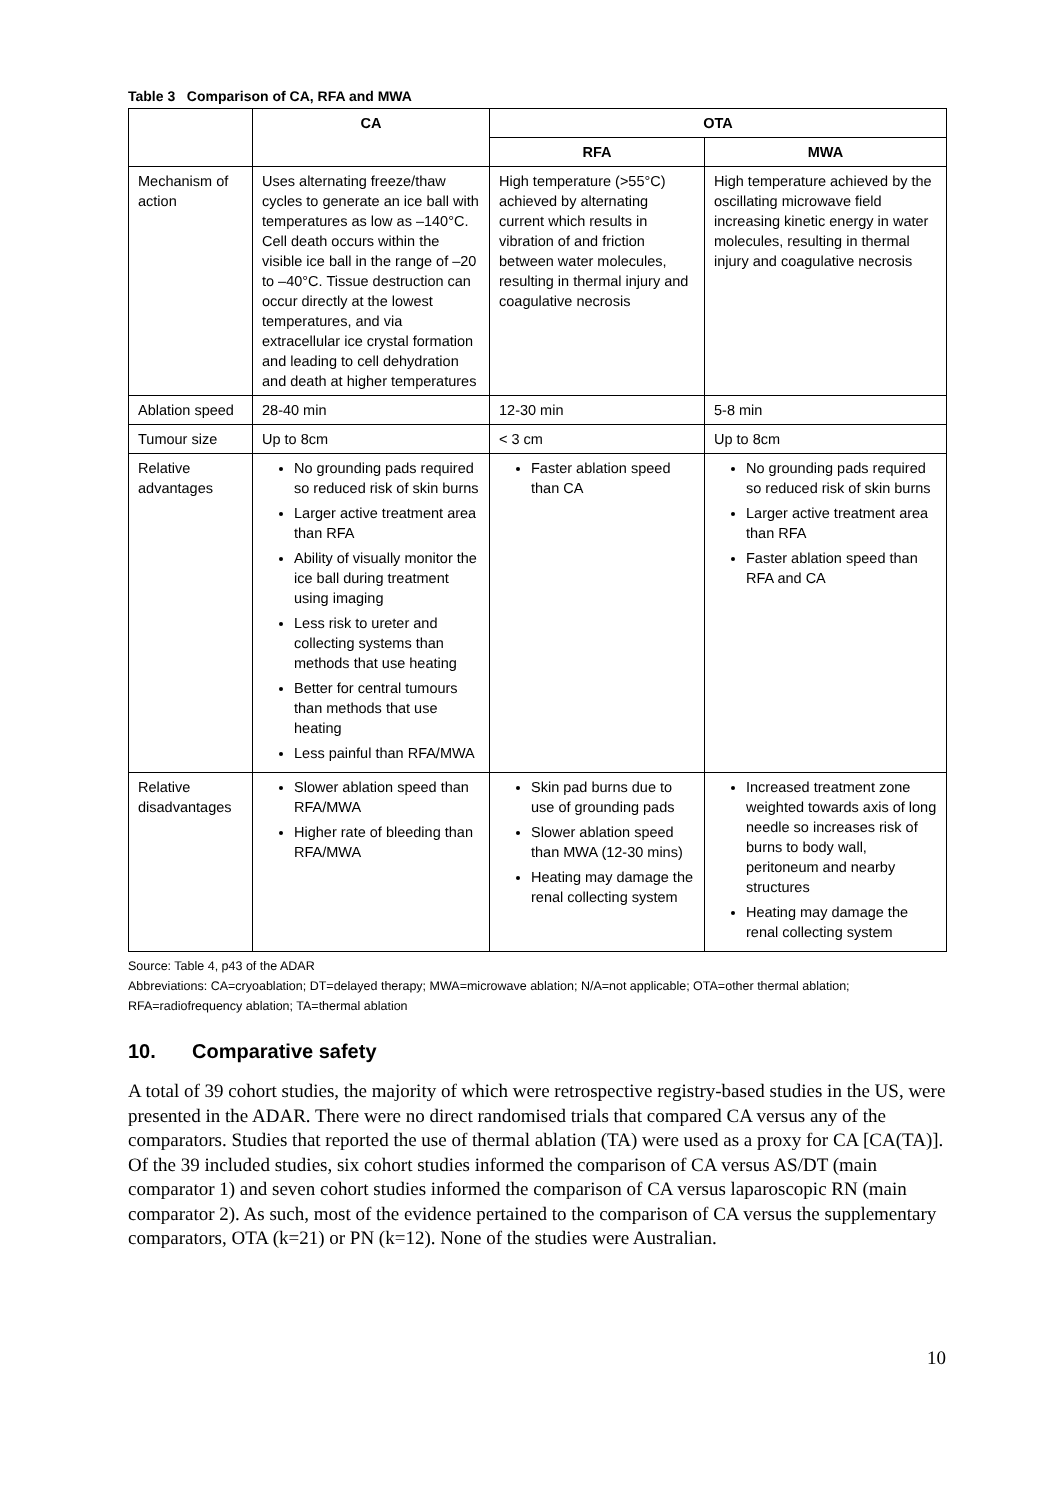Table 3 Comparison of CA, RFA and MWA
| | CA | OTA | |
| --- | --- | --- | --- |
| | | RFA | MWA |
| Mechanism of action | Uses alternating freeze/thaw cycles to generate an ice ball with temperatures as low as –140°C. Cell death occurs within the visible ice ball in the range of –20 to –40°C. Tissue destruction can occur directly at the lowest temperatures, and via extracellular ice crystal formation and leading to cell dehydration and death at higher temperatures | High temperature (>55°C) achieved by alternating current which results in vibration of and friction between water molecules, resulting in thermal injury and coagulative necrosis | High temperature achieved by the oscillating microwave field increasing kinetic energy in water molecules, resulting in thermal injury and coagulative necrosis |
| Ablation speed | 28-40 min | 12-30 min | 5-8 min |
| Tumour size | Up to 8cm | < 3 cm | Up to 8cm |
| Relative advantages | No grounding pads required so reduced risk of skin burns Larger active treatment area than RFA Ability of visually monitor the ice ball during treatment using imaging Less risk to ureter and collecting systems than methods that use heating Better for central tumours than methods that use heating Less painful than RFA/MWA | Faster ablation speed than CA | No grounding pads required so reduced risk of skin burns Larger active treatment area than RFA Faster ablation speed than RFA and CA |
| Relative disadvantages | Slower ablation speed than RFA/MWA Higher rate of bleeding than RFA/MWA | Skin pad burns due to use of grounding pads Slower ablation speed than MWA (12-30 mins) Heating may damage the renal collecting system | Increased treatment zone weighted towards axis of long needle so increases risk of burns to body wall, peritoneum and nearby structures Heating may damage the renal collecting system |
Source: Table 4, p43 of the ADAR
Abbreviations: CA=cryoablation; DT=delayed therapy; MWA=microwave ablation; N/A=not applicable; OTA=other thermal ablation; RFA=radiofrequency ablation; TA=thermal ablation
10. Comparative safety
A total of 39 cohort studies, the majority of which were retrospective registry-based studies in the US, were presented in the ADAR. There were no direct randomised trials that compared CA versus any of the comparators. Studies that reported the use of thermal ablation (TA) were used as a proxy for CA [CA(TA)]. Of the 39 included studies, six cohort studies informed the comparison of CA versus AS/DT (main comparator 1) and seven cohort studies informed the comparison of CA versus laparoscopic RN (main comparator 2). As such, most of the evidence pertained to the comparison of CA versus the supplementary comparators, OTA (k=21) or PN (k=12). None of the studies were Australian.
10